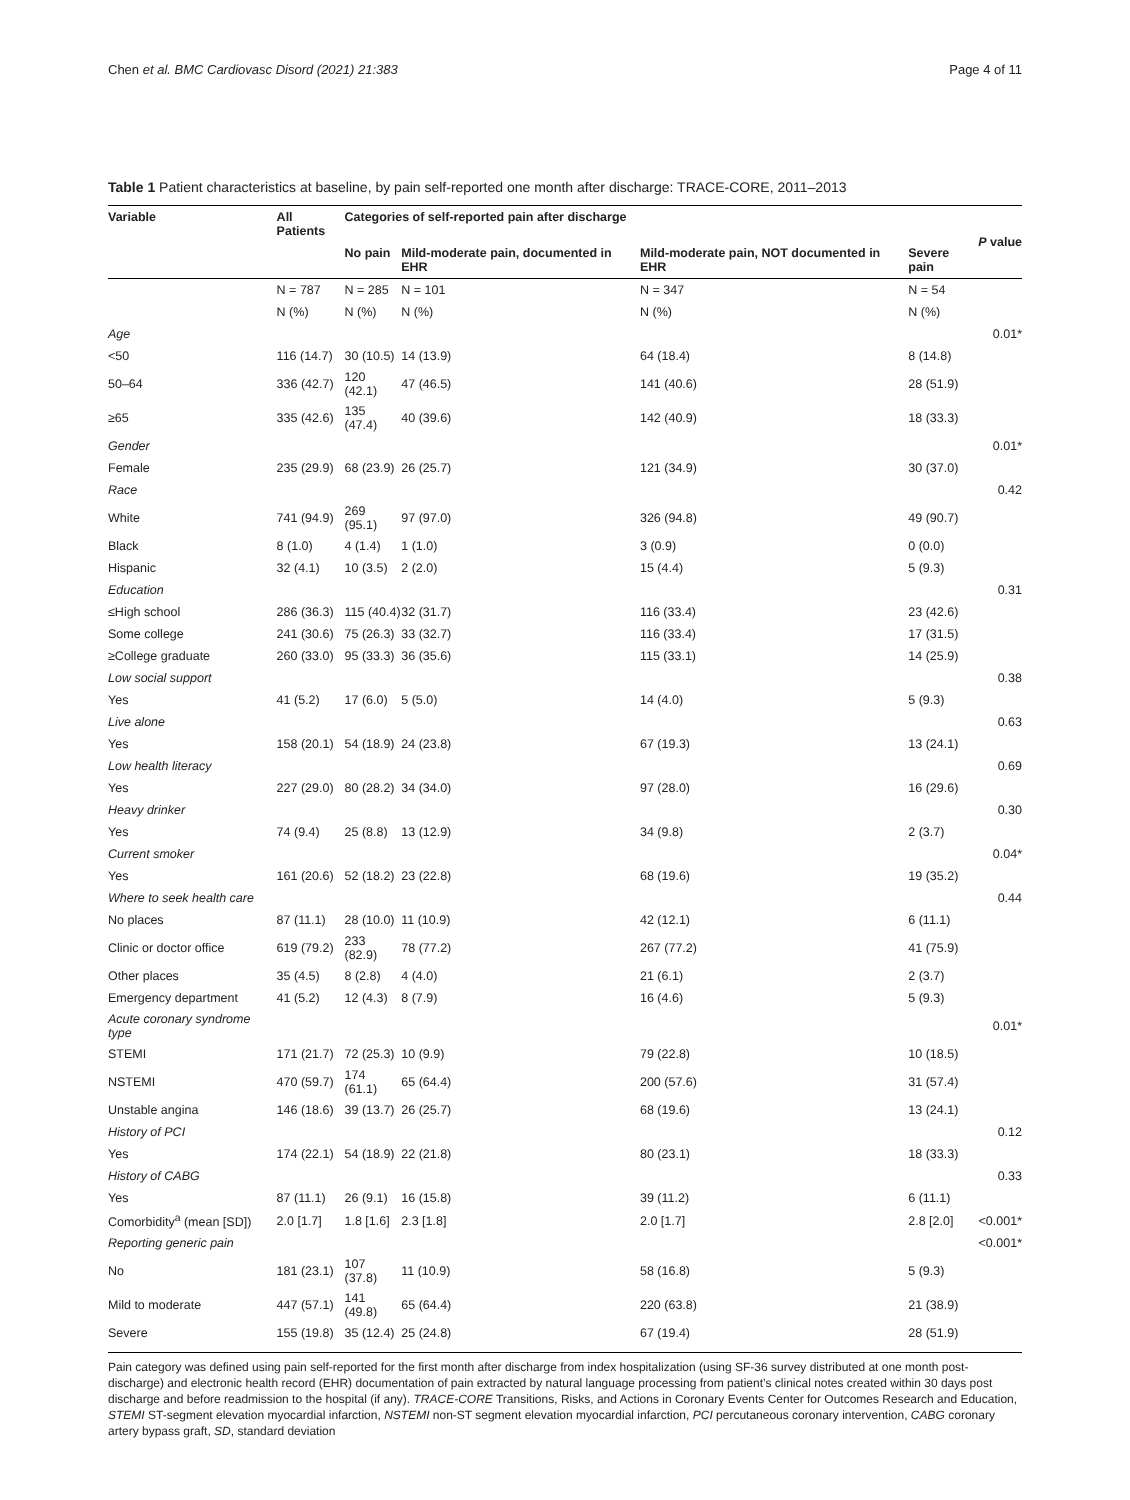Chen et al. BMC Cardiovasc Disord (2021) 21:383 Page 4 of 11
Table 1 Patient characteristics at baseline, by pain self-reported one month after discharge: TRACE-CORE, 2011–2013
| Variable | All Patients | Categories of self-reported pain after discharge | | | | P value |
| --- | --- | --- | --- | --- | --- | --- |
| | | No pain | Mild-moderate pain, documented in EHR | Mild-moderate pain, NOT documented in EHR | Severe pain | |
| | N = 787 | N = 285 | N = 101 | N = 347 | N = 54 | |
| | N (%) | N (%) | N (%) | N (%) | N (%) | |
| Age | | | | | | 0.01* |
| <50 | 116 (14.7) | 30 (10.5) | 14 (13.9) | 64 (18.4) | 8 (14.8) | |
| 50–64 | 336 (42.7) | 120 (42.1) | 47 (46.5) | 141 (40.6) | 28 (51.9) | |
| ≥65 | 335 (42.6) | 135 (47.4) | 40 (39.6) | 142 (40.9) | 18 (33.3) | |
| Gender | | | | | | 0.01* |
| Female | 235 (29.9) | 68 (23.9) | 26 (25.7) | 121 (34.9) | 30 (37.0) | |
| Race | | | | | | 0.42 |
| White | 741 (94.9) | 269 (95.1) | 97 (97.0) | 326 (94.8) | 49 (90.7) | |
| Black | 8 (1.0) | 4 (1.4) | 1 (1.0) | 3 (0.9) | 0 (0.0) | |
| Hispanic | 32 (4.1) | 10 (3.5) | 2 (2.0) | 15 (4.4) | 5 (9.3) | |
| Education | | | | | | 0.31 |
| ≤High school | 286 (36.3) | 115 (40.4) | 32 (31.7) | 116 (33.4) | 23 (42.6) | |
| Some college | 241 (30.6) | 75 (26.3) | 33 (32.7) | 116 (33.4) | 17 (31.5) | |
| ≥College graduate | 260 (33.0) | 95 (33.3) | 36 (35.6) | 115 (33.1) | 14 (25.9) | |
| Low social support | | | | | | 0.38 |
| Yes | 41 (5.2) | 17 (6.0) | 5 (5.0) | 14 (4.0) | 5 (9.3) | |
| Live alone | | | | | | 0.63 |
| Yes | 158 (20.1) | 54 (18.9) | 24 (23.8) | 67 (19.3) | 13 (24.1) | |
| Low health literacy | | | | | | 0.69 |
| Yes | 227 (29.0) | 80 (28.2) | 34 (34.0) | 97 (28.0) | 16 (29.6) | |
| Heavy drinker | | | | | | 0.30 |
| Yes | 74 (9.4) | 25 (8.8) | 13 (12.9) | 34 (9.8) | 2 (3.7) | |
| Current smoker | | | | | | 0.04* |
| Yes | 161 (20.6) | 52 (18.2) | 23 (22.8) | 68 (19.6) | 19 (35.2) | |
| Where to seek health care | | | | | | 0.44 |
| No places | 87 (11.1) | 28 (10.0) | 11 (10.9) | 42 (12.1) | 6 (11.1) | |
| Clinic or doctor office | 619 (79.2) | 233 (82.9) | 78 (77.2) | 267 (77.2) | 41 (75.9) | |
| Other places | 35 (4.5) | 8 (2.8) | 4 (4.0) | 21 (6.1) | 2 (3.7) | |
| Emergency department | 41 (5.2) | 12 (4.3) | 8 (7.9) | 16 (4.6) | 5 (9.3) | |
| Acute coronary syndrome type | | | | | | 0.01* |
| STEMI | 171 (21.7) | 72 (25.3) | 10 (9.9) | 79 (22.8) | 10 (18.5) | |
| NSTEMI | 470 (59.7) | 174 (61.1) | 65 (64.4) | 200 (57.6) | 31 (57.4) | |
| Unstable angina | 146 (18.6) | 39 (13.7) | 26 (25.7) | 68 (19.6) | 13 (24.1) | |
| History of PCI | | | | | | 0.12 |
| Yes | 174 (22.1) | 54 (18.9) | 22 (21.8) | 80 (23.1) | 18 (33.3) | |
| History of CABG | | | | | | 0.33 |
| Yes | 87 (11.1) | 26 (9.1) | 16 (15.8) | 39 (11.2) | 6 (11.1) | |
| Comorbidity<sup>a</sup> (mean [SD]) | 2.0 [1.7] | 1.8 [1.6] | 2.3 [1.8] | 2.0 [1.7] | 2.8 [2.0] | <0.001* |
| Reporting generic pain | | | | | | <0.001* |
| No | 181 (23.1) | 107 (37.8) | 11 (10.9) | 58 (16.8) | 5 (9.3) | |
| Mild to moderate | 447 (57.1) | 141 (49.8) | 65 (64.4) | 220 (63.8) | 21 (38.9) | |
| Severe | 155 (19.8) | 35 (12.4) | 25 (24.8) | 67 (19.4) | 28 (51.9) | |
Pain category was defined using pain self-reported for the first month after discharge from index hospitalization (using SF-36 survey distributed at one month post-discharge) and electronic health record (EHR) documentation of pain extracted by natural language processing from patient’s clinical notes created within 30 days post discharge and before readmission to the hospital (if any). TRACE-CORE Transitions, Risks, and Actions in Coronary Events Center for Outcomes Research and Education, STEMI ST-segment elevation myocardial infarction, NSTEMI non-ST segment elevation myocardial infarction, PCI percutaneous coronary intervention, CABG coronary artery bypass graft, SD, standard deviation